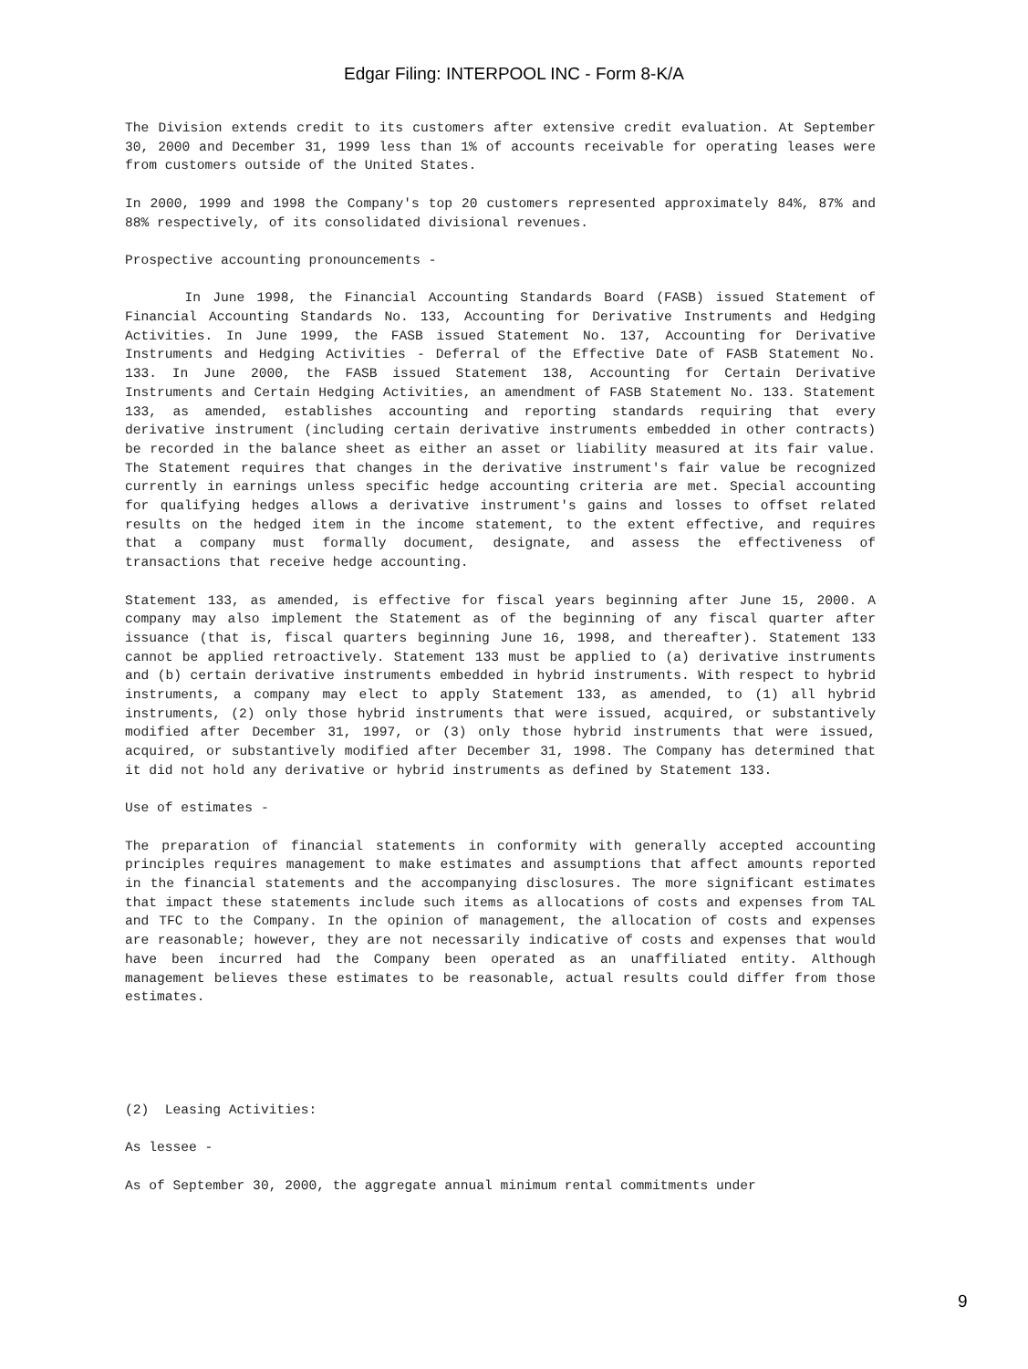Edgar Filing: INTERPOOL INC - Form 8-K/A
The Division extends credit to its customers after extensive credit evaluation. At September 30, 2000 and December 31, 1999 less than 1% of accounts receivable for operating leases were from customers outside of the United States.
In 2000, 1999 and 1998 the Company's top 20 customers represented approximately 84%, 87% and 88% respectively, of its consolidated divisional revenues.
Prospective accounting pronouncements -
In June 1998, the Financial Accounting Standards Board (FASB) issued Statement of Financial Accounting Standards No. 133, Accounting for Derivative Instruments and Hedging Activities. In June 1999, the FASB issued Statement No. 137, Accounting for Derivative Instruments and Hedging Activities - Deferral of the Effective Date of FASB Statement No. 133. In June 2000, the FASB issued Statement 138, Accounting for Certain Derivative Instruments and Certain Hedging Activities, an amendment of FASB Statement No. 133. Statement 133, as amended, establishes accounting and reporting standards requiring that every derivative instrument (including certain derivative instruments embedded in other contracts) be recorded in the balance sheet as either an asset or liability measured at its fair value. The Statement requires that changes in the derivative instrument's fair value be recognized currently in earnings unless specific hedge accounting criteria are met. Special accounting for qualifying hedges allows a derivative instrument's gains and losses to offset related results on the hedged item in the income statement, to the extent effective, and requires that a company must formally document, designate, and assess the effectiveness of transactions that receive hedge accounting.
Statement 133, as amended, is effective for fiscal years beginning after June 15, 2000. A company may also implement the Statement as of the beginning of any fiscal quarter after issuance (that is, fiscal quarters beginning June 16, 1998, and thereafter). Statement 133 cannot be applied retroactively. Statement 133 must be applied to (a) derivative instruments and (b) certain derivative instruments embedded in hybrid instruments. With respect to hybrid instruments, a company may elect to apply Statement 133, as amended, to (1) all hybrid instruments, (2) only those hybrid instruments that were issued, acquired, or substantively modified after December 31, 1997, or (3) only those hybrid instruments that were issued, acquired, or substantively modified after December 31, 1998. The Company has determined that it did not hold any derivative or hybrid instruments as defined by Statement 133.
Use of estimates -
The preparation of financial statements in conformity with generally accepted accounting principles requires management to make estimates and assumptions that affect amounts reported in the financial statements and the accompanying disclosures. The more significant estimates that impact these statements include such items as allocations of costs and expenses from TAL and TFC to the Company. In the opinion of management, the allocation of costs and expenses are reasonable; however, they are not necessarily indicative of costs and expenses that would have been incurred had the Company been operated as an unaffiliated entity. Although management believes these estimates to be reasonable, actual results could differ from those estimates.
(2) Leasing Activities:
As lessee -
As of September 30, 2000, the aggregate annual minimum rental commitments under
9